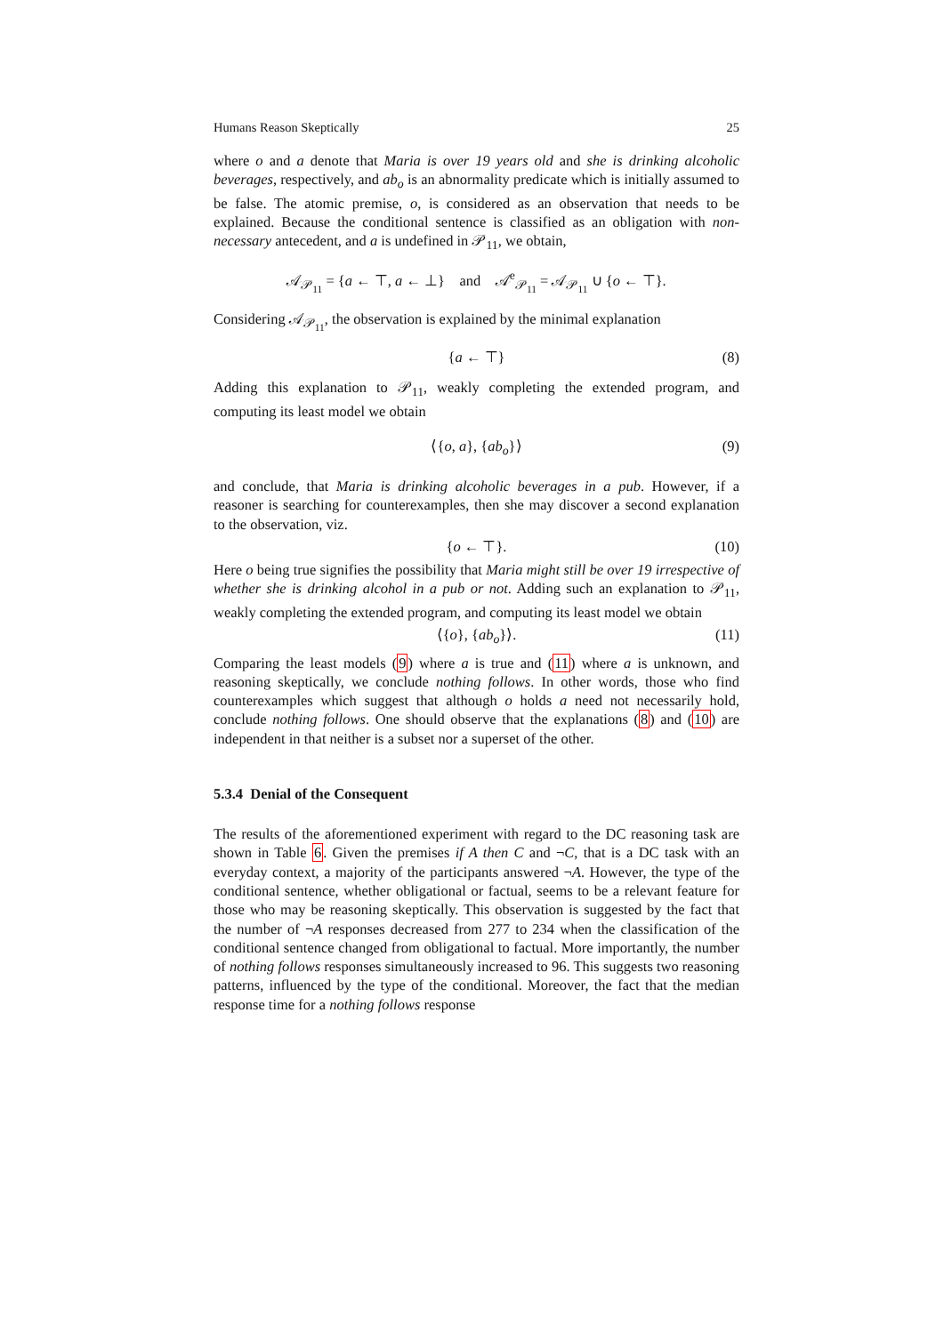Humans Reason Skeptically 25
where o and a denote that Maria is over 19 years old and she is drinking alcoholic beverages, respectively, and ab<sub>o</sub> is an abnormality predicate which is initially assumed to be false. The atomic premise, o, is considered as an observation that needs to be explained. Because the conditional sentence is classified as an obligation with non-necessary antecedent, and a is undefined in 𝒫<sub>11</sub>, we obtain,
𝒜<sub>𝒫<sub>11</sub></sub> = {a ← ⊤, a ← ⊥} and 𝒜<sup>e</sup><sub>𝒫<sub>11</sub></sub> = 𝒜<sub>𝒫<sub>11</sub></sub> ∪ {o ← ⊤}.
Considering 𝒜<sub>𝒫<sub>11</sub></sub>, the observation is explained by the minimal explanation
{a ← ⊤} (8)
Adding this explanation to 𝒫<sub>11</sub>, weakly completing the extended program, and computing its least model we obtain
⟨{o, a}, {ab<sub>o</sub>}⟩ (9)
and conclude, that Maria is drinking alcoholic beverages in a pub. However, if a reasoner is searching for counterexamples, then she may discover a second explanation to the observation, viz.
{o ← ⊤}. (10)
Here o being true signifies the possibility that Maria might still be over 19 irrespective of whether she is drinking alcohol in a pub or not. Adding such an explanation to 𝒫<sub>11</sub>, weakly completing the extended program, and computing its least model we obtain
⟨{o}, {ab<sub>o</sub>}⟩. (11)
Comparing the least models (9) where a is true and (11) where a is unknown, and reasoning skeptically, we conclude nothing follows. In other words, those who find counterexamples which suggest that although o holds a need not necessarily hold, conclude nothing follows. One should observe that the explanations (8) and (10) are independent in that neither is a subset nor a superset of the other.
5.3.4 Denial of the Consequent
The results of the aforementioned experiment with regard to the DC reasoning task are shown in Table 6. Given the premises if A then C and ¬C, that is a DC task with an everyday context, a majority of the participants answered ¬A. However, the type of the conditional sentence, whether obligational or factual, seems to be a relevant feature for those who may be reasoning skeptically. This observation is suggested by the fact that the number of ¬A responses decreased from 277 to 234 when the classification of the conditional sentence changed from obligational to factual. More importantly, the number of nothing follows responses simultaneously increased to 96. This suggests two reasoning patterns, influenced by the type of the conditional. Moreover, the fact that the median response time for a nothing follows response